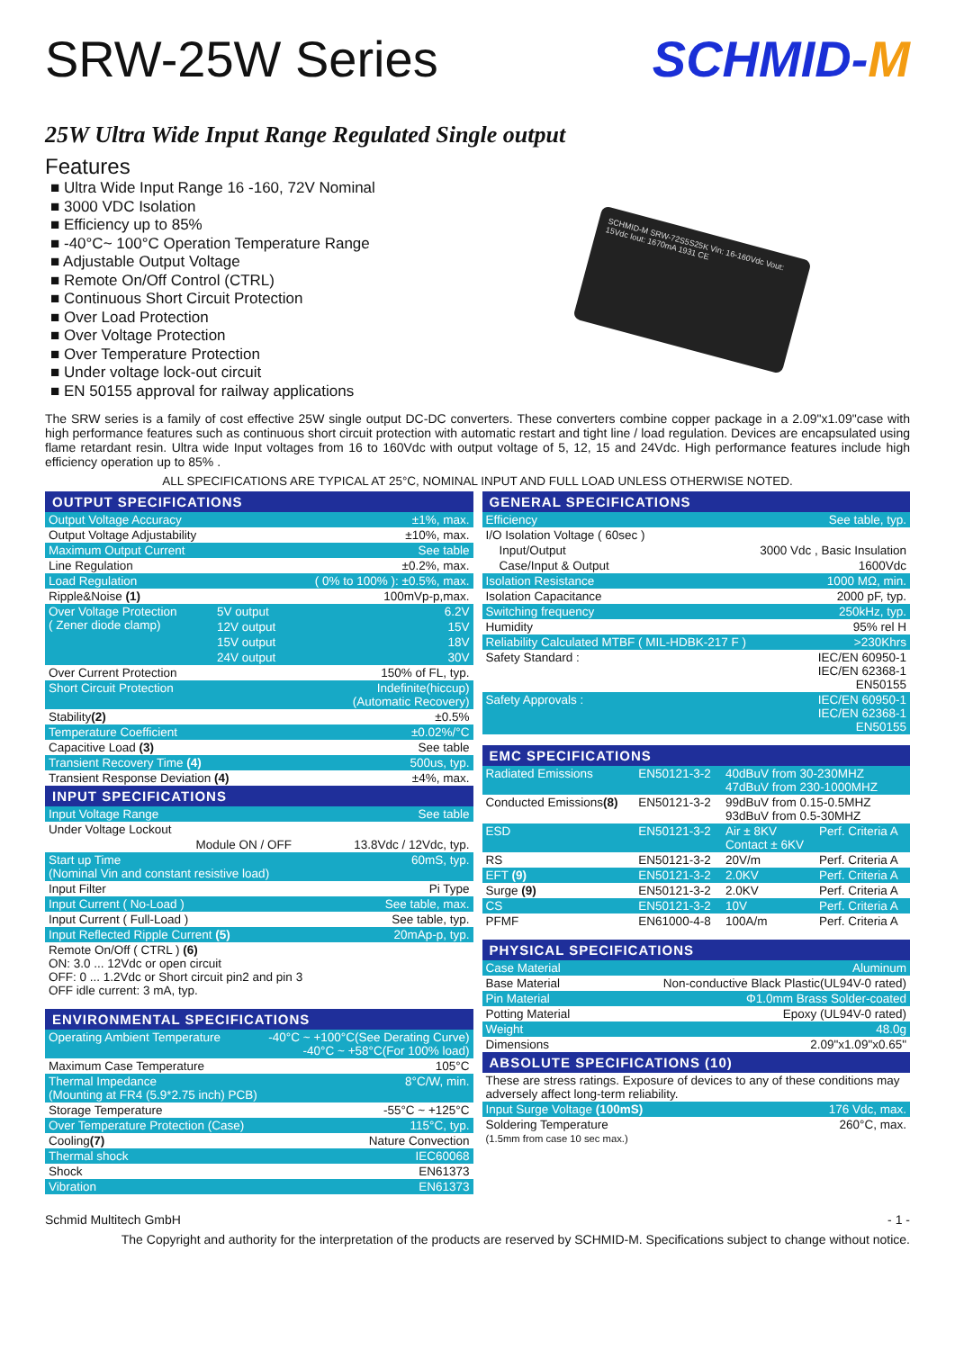SRW-25W Series SCHMID-M
25W Ultra Wide Input Range Regulated Single output
Features
■ Ultra Wide Input Range 16 -160, 72V Nominal
■ 3000 VDC Isolation
■ Efficiency up to 85%
■ -40°C~ 100°C Operation Temperature Range
■ Adjustable Output Voltage
■ Remote On/Off Control (CTRL)
■ Continuous Short Circuit Protection
■ Over Load Protection
■ Over Voltage Protection
■ Over Temperature Protection
■ Under voltage lock-out circuit
■ EN 50155 approval for railway applications
SCHMID-M SRW-72S5S25K Vin: 16-160Vdc Vout: 15Vdc Iout: 1670mA 1931 CE
The SRW series is a family of cost effective 25W single output DC-DC converters. These converters combine copper package in a 2.09"x1.09"case with high performance features such as continuous short circuit protection with automatic restart and tight line / load regulation. Devices are encapsulated using flame retardant resin. Ultra wide Input voltages from 16 to 160Vdc with output voltage of 5, 12, 15 and 24Vdc. High performance features include high efficiency operation up to 85% .
ALL SPECIFICATIONS ARE TYPICAL AT 25°C, NOMINAL INPUT AND FULL LOAD UNLESS OTHERWISE NOTED.
| OUTPUT SPECIFICATIONS | | |
| --- | --- | --- |
| Output Voltage Accuracy | | ±1%, max. |
| Output Voltage Adjustability | | ±10%, max. |
| Maximum Output Current | | See table |
| Line Regulation | | ±0.2%, max. |
| Load Regulation | | ( 0% to 100% ): ±0.5%, max. |
| Ripple&Noise (1) | | 100mVp-p,max. |
| Over Voltage Protection ( Zener diode clamp) | 5V output | 6.2V |
| | 12V output | 15V |
| | 15V output | 18V |
| | 24V output | 30V |
| Over Current Protection | | 150% of FL, typ. |
| Short Circuit Protection | | Indefinite(hiccup) (Automatic Recovery) |
| Stability (2) | | ±0.5% |
| Temperature Coefficient | | ±0.02%/°C |
| Capacitive Load (3) | | See table |
| Transient Recovery Time (4) | | 500us, typ. |
| Transient Response Deviation (4) | | ±4%, max. |
| INPUT SPECIFICATIONS | | |
| Input Voltage Range | | See table |
| Under Voltage Lockout | | |
| Module ON / OFF | | 13.8Vdc / 12Vdc, typ. |
| Start up Time (Nominal Vin and constant resistive load) | | 60mS, typ. |
| Input Filter | | Pi Type |
| Input Current ( No-Load ) | | See table, max. |
| Input Current ( Full-Load ) | | See table, typ. |
| Input Reflected Ripple Current (5) | | 20mAp-p, typ. |
| Remote On/Off ( CTRL ) (6) ON: 3.0 ... 12Vdc or open circuit OFF: 0 ... 1.2Vdc or Short circuit pin2 and pin 3 OFF idle current: 3 mA, typ. | | |
| ENVIRONMENTAL SPECIFICATIONS | |
| --- | --- |
| Operating Ambient Temperature | -40°C ~ +100°C(See Derating Curve) -40°C ~ +58°C(For 100% load) |
| Maximum Case Temperature | 105°C |
| Thermal Impedance (Mounting at FR4 (5.9*2.75 inch) PCB) | 8°C/W, min. |
| Storage Temperature | -55°C ~ +125°C |
| Over Temperature Protection (Case) | 115°C, typ. |
| Cooling (7) | Nature Convection |
| Thermal shock | IEC60068 |
| Shock | EN61373 |
| Vibration | EN61373 |
| GENERAL SPECIFICATIONS | |
| --- | --- |
| Efficiency | See table, typ. |
| I/O Isolation Voltage ( 60sec ) | |
| Input/Output | 3000 Vdc , Basic Insulation |
| Case/Input & Output | 1600Vdc |
| Isolation Resistance | 1000 MΩ, min. |
| Isolation Capacitance | 2000 pF, typ. |
| Switching frequency | 250kHz, typ. |
| Humidity | 95% rel H |
| Reliability Calculated MTBF ( MIL-HDBK-217 F ) | >230Khrs |
| Safety Standard : | IEC/EN 60950-1 IEC/EN 62368-1 EN50155 |
| Safety Approvals : | IEC/EN 60950-1 IEC/EN 62368-1 EN50155 |
| EMC SPECIFICATIONS | | | |
| --- | --- | --- | --- |
| Radiated Emissions | EN50121-3-2 | 40dBuV from 30-230MHZ 47dBuV from 230-1000MHZ | |
| Conducted Emissions (8) | EN50121-3-2 | 99dBuV from 0.15-0.5MHZ 93dBuV from 0.5-30MHZ | |
| ESD | EN50121-3-2 | Air ± 8KV Contact ± 6KV | Perf. Criteria A |
| RS | EN50121-3-2 | 20V/m | Perf. Criteria A |
| EFT (9) | EN50121-3-2 | 2.0KV | Perf. Criteria A |
| Surge (9) | EN50121-3-2 | 2.0KV | Perf. Criteria A |
| CS | EN50121-3-2 | 10V | Perf. Criteria A |
| PFMF | EN61000-4-8 | 100A/m | Perf. Criteria A |
| PHYSICAL SPECIFICATIONS | |
| --- | --- |
| Case Material | Aluminum |
| Base Material | Non-conductive Black Plastic(UL94V-0 rated) |
| Pin Material | Φ1.0mm Brass Solder-coated |
| Potting Material | Epoxy (UL94V-0 rated) |
| Weight | 48.0g |
| Dimensions | 2.09"x1.09"x0.65" |
| ABSOLUTE SPECIFICATIONS (10) | |
| These are stress ratings. Exposure of devices to any of these conditions may adversely affect long-term reliability. | |
| Input Surge Voltage (100mS) | 176 Vdc, max. |
| Soldering Temperature (1.5mm from case 10 sec max.) | 260°C, max. |
Schmid Multitech GmbH - 1 -
The Copyright and authority for the interpretation of the products are reserved by SCHMID-M. Specifications subject to change without notice.